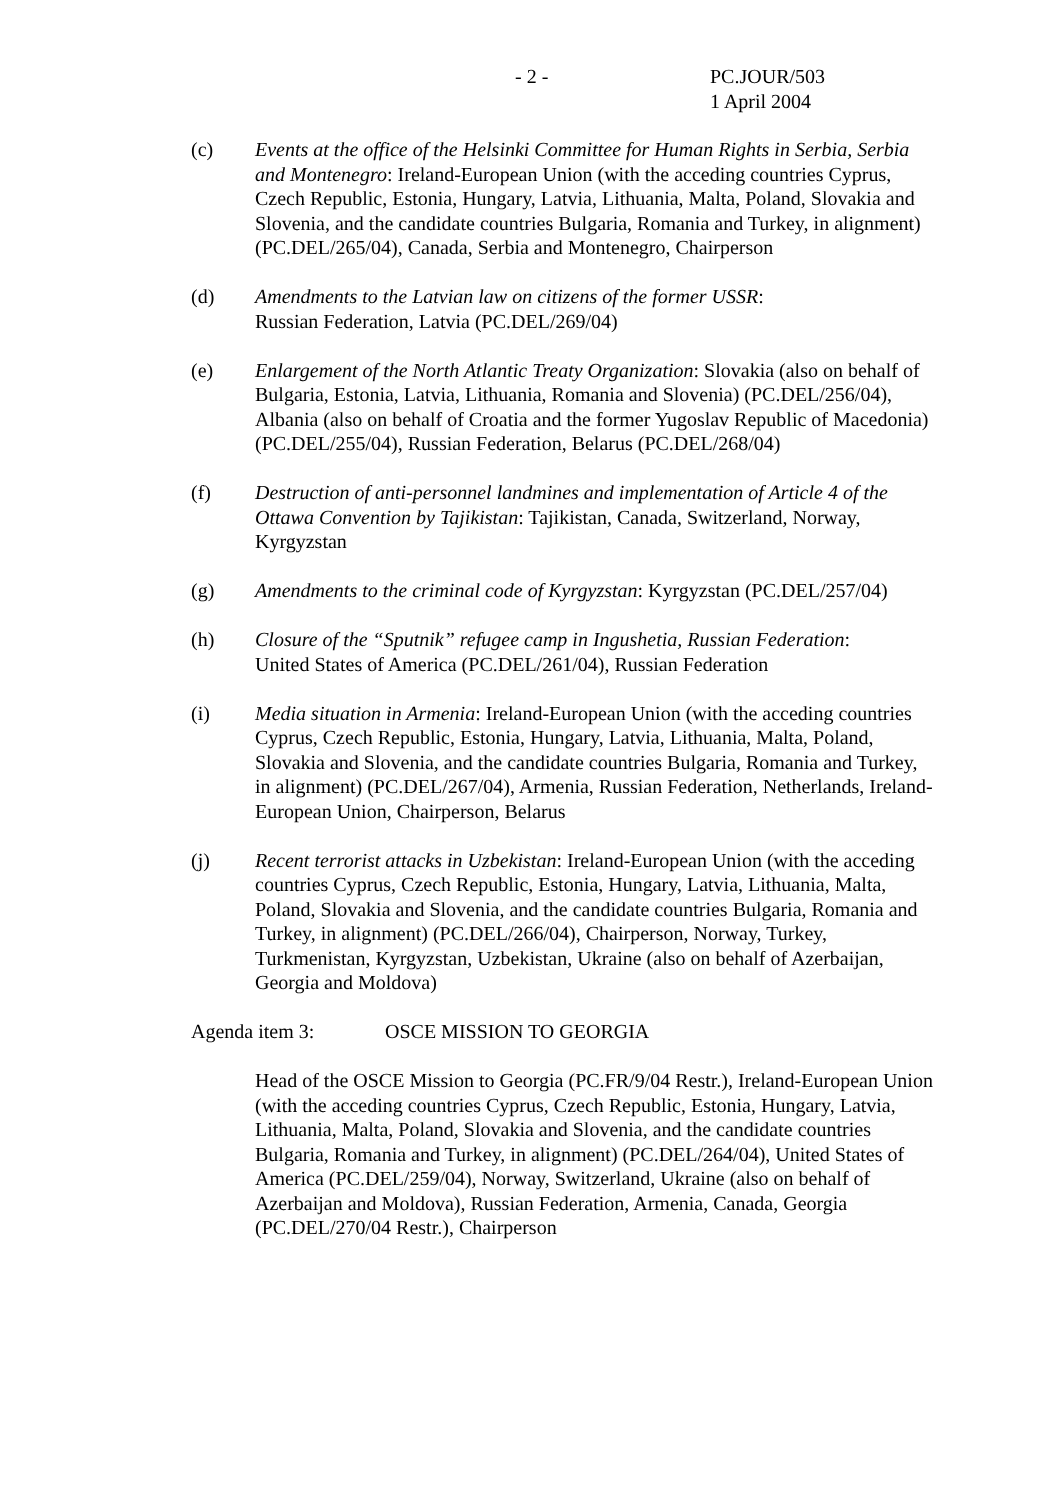- 2 - PC.JOUR/503
1 April 2004
(c) Events at the office of the Helsinki Committee for Human Rights in Serbia, Serbia and Montenegro: Ireland-European Union (with the acceding countries Cyprus, Czech Republic, Estonia, Hungary, Latvia, Lithuania, Malta, Poland, Slovakia and Slovenia, and the candidate countries Bulgaria, Romania and Turkey, in alignment) (PC.DEL/265/04), Canada, Serbia and Montenegro, Chairperson
(d) Amendments to the Latvian law on citizens of the former USSR:
Russian Federation, Latvia (PC.DEL/269/04)
(e) Enlargement of the North Atlantic Treaty Organization: Slovakia (also on behalf of Bulgaria, Estonia, Latvia, Lithuania, Romania and Slovenia) (PC.DEL/256/04), Albania (also on behalf of Croatia and the former Yugoslav Republic of Macedonia) (PC.DEL/255/04), Russian Federation, Belarus (PC.DEL/268/04)
(f) Destruction of anti-personnel landmines and implementation of Article 4 of the Ottawa Convention by Tajikistan: Tajikistan, Canada, Switzerland, Norway, Kyrgyzstan
(g) Amendments to the criminal code of Kyrgyzstan: Kyrgyzstan (PC.DEL/257/04)
(h) Closure of the “Sputnik” refugee camp in Ingushetia, Russian Federation:
United States of America (PC.DEL/261/04), Russian Federation
(i) Media situation in Armenia: Ireland-European Union (with the acceding countries Cyprus, Czech Republic, Estonia, Hungary, Latvia, Lithuania, Malta, Poland, Slovakia and Slovenia, and the candidate countries Bulgaria, Romania and Turkey, in alignment) (PC.DEL/267/04), Armenia, Russian Federation, Netherlands, Ireland-European Union, Chairperson, Belarus
(j) Recent terrorist attacks in Uzbekistan: Ireland-European Union (with the acceding countries Cyprus, Czech Republic, Estonia, Hungary, Latvia, Lithuania, Malta, Poland, Slovakia and Slovenia, and the candidate countries Bulgaria, Romania and Turkey, in alignment) (PC.DEL/266/04), Chairperson, Norway, Turkey, Turkmenistan, Kyrgyzstan, Uzbekistan, Ukraine (also on behalf of Azerbaijan, Georgia and Moldova)
Agenda item 3: OSCE MISSION TO GEORGIA
Head of the OSCE Mission to Georgia (PC.FR/9/04 Restr.), Ireland-European Union (with the acceding countries Cyprus, Czech Republic, Estonia, Hungary, Latvia, Lithuania, Malta, Poland, Slovakia and Slovenia, and the candidate countries Bulgaria, Romania and Turkey, in alignment) (PC.DEL/264/04), United States of America (PC.DEL/259/04), Norway, Switzerland, Ukraine (also on behalf of Azerbaijan and Moldova), Russian Federation, Armenia, Canada, Georgia (PC.DEL/270/04 Restr.), Chairperson